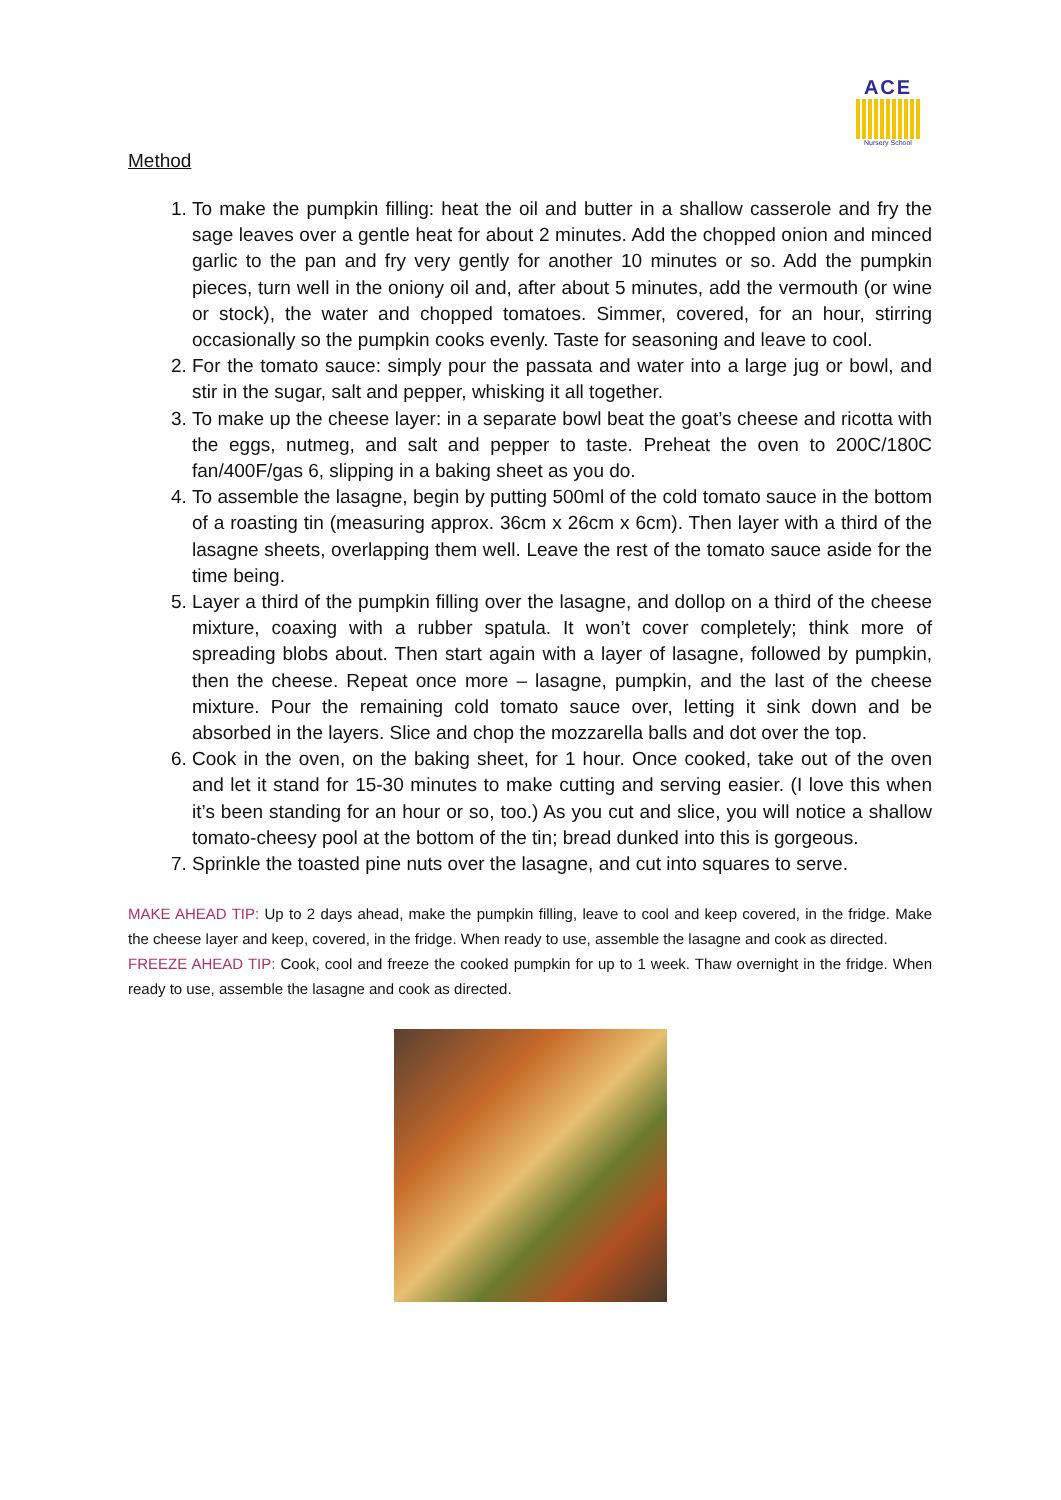ACE
Nursery School
Method
1. To make the pumpkin filling: heat the oil and butter in a shallow casserole and fry the sage leaves over a gentle heat for about 2 minutes. Add the chopped onion and minced garlic to the pan and fry very gently for another 10 minutes or so. Add the pumpkin pieces, turn well in the oniony oil and, after about 5 minutes, add the vermouth (or wine or stock), the water and chopped tomatoes. Simmer, covered, for an hour, stirring occasionally so the pumpkin cooks evenly. Taste for seasoning and leave to cool.
2. For the tomato sauce: simply pour the passata and water into a large jug or bowl, and stir in the sugar, salt and pepper, whisking it all together.
3. To make up the cheese layer: in a separate bowl beat the goat’s cheese and ricotta with the eggs, nutmeg, and salt and pepper to taste. Preheat the oven to 200C/180C fan/400F/gas 6, slipping in a baking sheet as you do.
4. To assemble the lasagne, begin by putting 500ml of the cold tomato sauce in the bottom of a roasting tin (measuring approx. 36cm x 26cm x 6cm). Then layer with a third of the lasagne sheets, overlapping them well. Leave the rest of the tomato sauce aside for the time being.
5. Layer a third of the pumpkin filling over the lasagne, and dollop on a third of the cheese mixture, coaxing with a rubber spatula. It won’t cover completely; think more of spreading blobs about. Then start again with a layer of lasagne, followed by pumpkin, then the cheese. Repeat once more – lasagne, pumpkin, and the last of the cheese mixture. Pour the remaining cold tomato sauce over, letting it sink down and be absorbed in the layers. Slice and chop the mozzarella balls and dot over the top.
6. Cook in the oven, on the baking sheet, for 1 hour. Once cooked, take out of the oven and let it stand for 15-30 minutes to make cutting and serving easier. (I love this when it’s been standing for an hour or so, too.) As you cut and slice, you will notice a shallow tomato-cheesy pool at the bottom of the tin; bread dunked into this is gorgeous.
7. Sprinkle the toasted pine nuts over the lasagne, and cut into squares to serve.
MAKE AHEAD TIP: Up to 2 days ahead, make the pumpkin filling, leave to cool and keep covered, in the fridge. Make the cheese layer and keep, covered, in the fridge. When ready to use, assemble the lasagne and cook as directed.
FREEZE AHEAD TIP: Cook, cool and freeze the cooked pumpkin for up to 1 week. Thaw overnight in the fridge. When ready to use, assemble the lasagne and cook as directed.